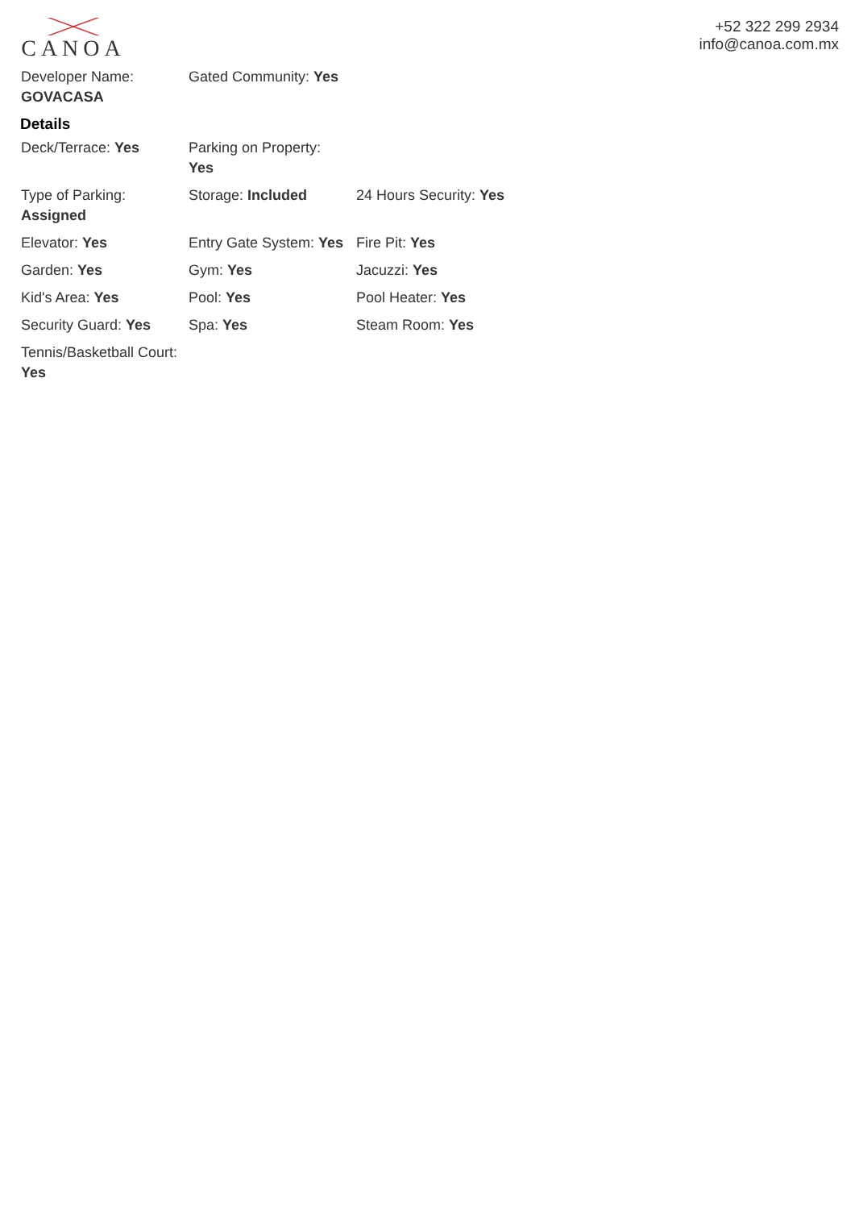CANOA
+52 322 299 2934
info@canoa.com.mx
| Developer Name: GOVACASA | Gated Community: Yes | |
Details
| Deck/Terrace: Yes | Parking on Property: Yes | |
| Type of Parking: Assigned | Storage: Included | 24 Hours Security: Yes |
| Elevator: Yes | Entry Gate System: Yes | Fire Pit: Yes |
| Garden: Yes | Gym: Yes | Jacuzzi: Yes |
| Kid's Area: Yes | Pool: Yes | Pool Heater: Yes |
| Security Guard: Yes | Spa: Yes | Steam Room: Yes |
| Tennis/Basketball Court: Yes | | |